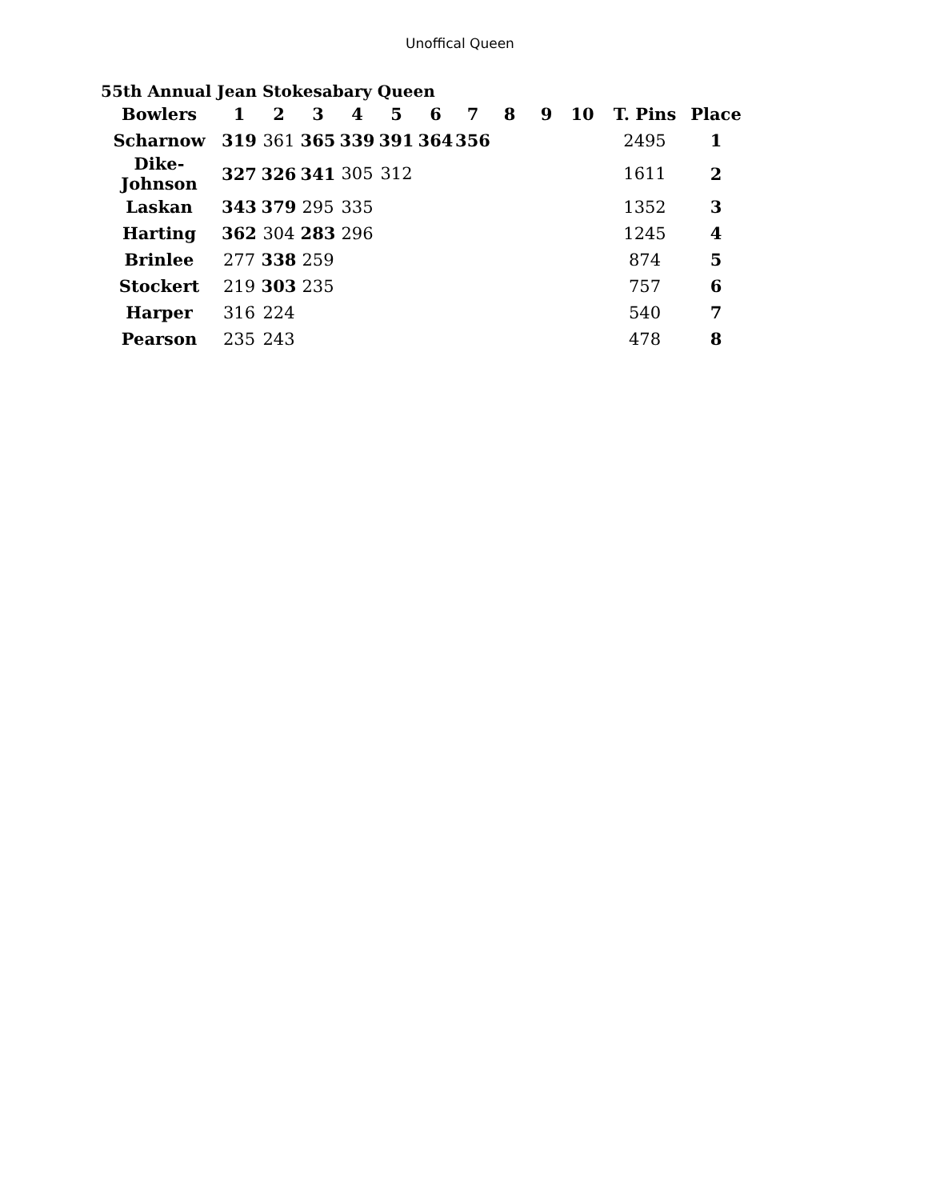Unoffical Queen
55th Annual Jean Stokesabary Queen
| Bowlers | 1 | 2 | 3 | 4 | 5 | 6 | 7 | 8 | 9 | 10 | T. Pins | Place |
| --- | --- | --- | --- | --- | --- | --- | --- | --- | --- | --- | --- | --- |
| Scharnow | 319 | 361 | 365 | 339 | 391 | 364 | 356 | | | | 2495 | 1 |
| Dike-Johnson | 327 | 326 | 341 | 305 | 312 | | | | | | 1611 | 2 |
| Laskan | 343 | 379 | 295 | 335 | | | | | | | 1352 | 3 |
| Harting | 362 | 304 | 283 | 296 | | | | | | | 1245 | 4 |
| Brinlee | 277 | 338 | 259 | | | | | | | | 874 | 5 |
| Stockert | 219 | 303 | 235 | | | | | | | | 757 | 6 |
| Harper | 316 | 224 | | | | | | | | | 540 | 7 |
| Pearson | 235 | 243 | | | | | | | | | 478 | 8 |